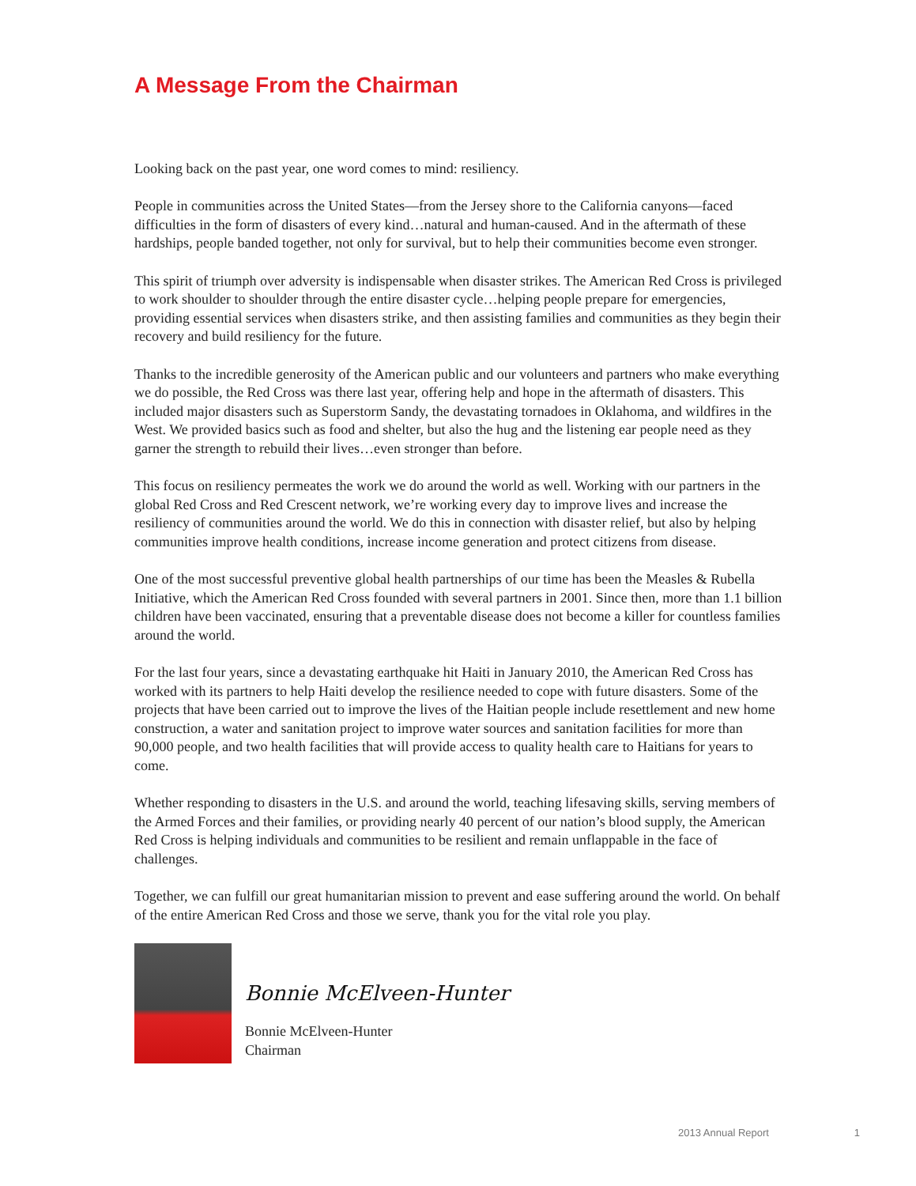A Message From the Chairman
Looking back on the past year, one word comes to mind: resiliency.
People in communities across the United States—from the Jersey shore to the California canyons—faced difficulties in the form of disasters of every kind…natural and human-caused. And in the aftermath of these hardships, people banded together, not only for survival, but to help their communities become even stronger.
This spirit of triumph over adversity is indispensable when disaster strikes. The American Red Cross is privileged to work shoulder to shoulder through the entire disaster cycle…helping people prepare for emergencies, providing essential services when disasters strike, and then assisting families and communities as they begin their recovery and build resiliency for the future.
Thanks to the incredible generosity of the American public and our volunteers and partners who make everything we do possible, the Red Cross was there last year, offering help and hope in the aftermath of disasters. This included major disasters such as Superstorm Sandy, the devastating tornadoes in Oklahoma, and wildfires in the West. We provided basics such as food and shelter, but also the hug and the listening ear people need as they garner the strength to rebuild their lives…even stronger than before.
This focus on resiliency permeates the work we do around the world as well. Working with our partners in the global Red Cross and Red Crescent network, we’re working every day to improve lives and increase the resiliency of communities around the world. We do this in connection with disaster relief, but also by helping communities improve health conditions, increase income generation and protect citizens from disease.
One of the most successful preventive global health partnerships of our time has been the Measles & Rubella Initiative, which the American Red Cross founded with several partners in 2001. Since then, more than 1.1 billion children have been vaccinated, ensuring that a preventable disease does not become a killer for countless families around the world.
For the last four years, since a devastating earthquake hit Haiti in January 2010, the American Red Cross has worked with its partners to help Haiti develop the resilience needed to cope with future disasters. Some of the projects that have been carried out to improve the lives of the Haitian people include resettlement and new home construction, a water and sanitation project to improve water sources and sanitation facilities for more than 90,000 people, and two health facilities that will provide access to quality health care to Haitians for years to come.
Whether responding to disasters in the U.S. and around the world, teaching lifesaving skills, serving members of the Armed Forces and their families, or providing nearly 40 percent of our nation’s blood supply, the American Red Cross is helping individuals and communities to be resilient and remain unflappable in the face of challenges.
Together, we can fulfill our great humanitarian mission to prevent and ease suffering around the world. On behalf of the entire American Red Cross and those we serve, thank you for the vital role you play.
Bonnie McElveen-Hunter
Bonnie McElveen-Hunter
Chairman
2013 Annual Report 1